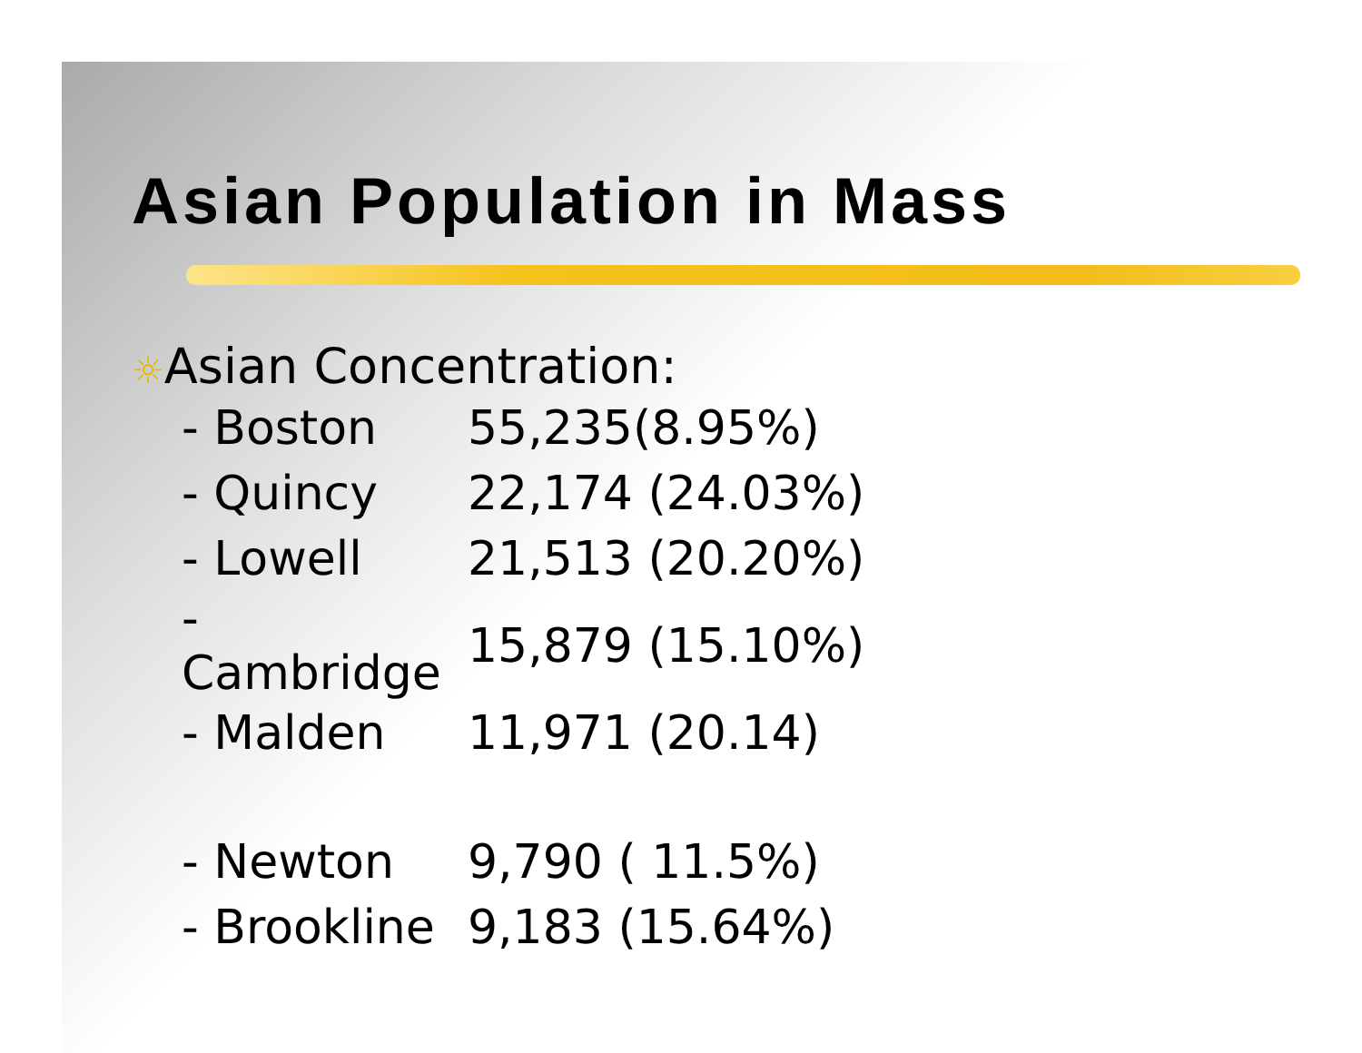Asian Population in Mass
☼Asian Concentration:
| - Boston | 55,235(8.95%) |
| - Quincy | 22,174 (24.03%) |
| - Lowell | 21,513 (20.20%) |
| - Cambridge | 15,879 (15.10%) |
| - Malden | 11,971 (20.14) |
| - Newton | 9,790 ( 11.5%) |
| - Brookline | 9,183 (15.64%) |